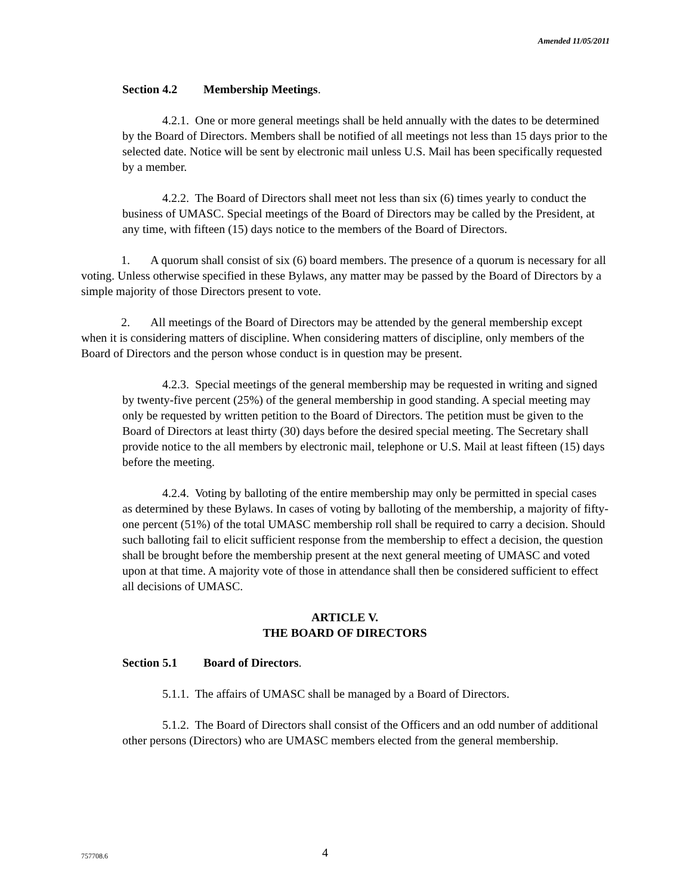Amended 11/05/2011
Section 4.2 Membership Meetings.
4.2.1. One or more general meetings shall be held annually with the dates to be determined by the Board of Directors. Members shall be notified of all meetings not less than 15 days prior to the selected date. Notice will be sent by electronic mail unless U.S. Mail has been specifically requested by a member.
4.2.2. The Board of Directors shall meet not less than six (6) times yearly to conduct the business of UMASC. Special meetings of the Board of Directors may be called by the President, at any time, with fifteen (15) days notice to the members of the Board of Directors.
1. A quorum shall consist of six (6) board members. The presence of a quorum is necessary for all voting. Unless otherwise specified in these Bylaws, any matter may be passed by the Board of Directors by a simple majority of those Directors present to vote.
2. All meetings of the Board of Directors may be attended by the general membership except when it is considering matters of discipline. When considering matters of discipline, only members of the Board of Directors and the person whose conduct is in question may be present.
4.2.3. Special meetings of the general membership may be requested in writing and signed by twenty-five percent (25%) of the general membership in good standing. A special meeting may only be requested by written petition to the Board of Directors. The petition must be given to the Board of Directors at least thirty (30) days before the desired special meeting. The Secretary shall provide notice to the all members by electronic mail, telephone or U.S. Mail at least fifteen (15) days before the meeting.
4.2.4. Voting by balloting of the entire membership may only be permitted in special cases as determined by these Bylaws. In cases of voting by balloting of the membership, a majority of fifty-one percent (51%) of the total UMASC membership roll shall be required to carry a decision. Should such balloting fail to elicit sufficient response from the membership to effect a decision, the question shall be brought before the membership present at the next general meeting of UMASC and voted upon at that time. A majority vote of those in attendance shall then be considered sufficient to effect all decisions of UMASC.
ARTICLE V.
THE BOARD OF DIRECTORS
Section 5.1 Board of Directors.
5.1.1. The affairs of UMASC shall be managed by a Board of Directors.
5.1.2. The Board of Directors shall consist of the Officers and an odd number of additional other persons (Directors) who are UMASC members elected from the general membership.
757708.6 4